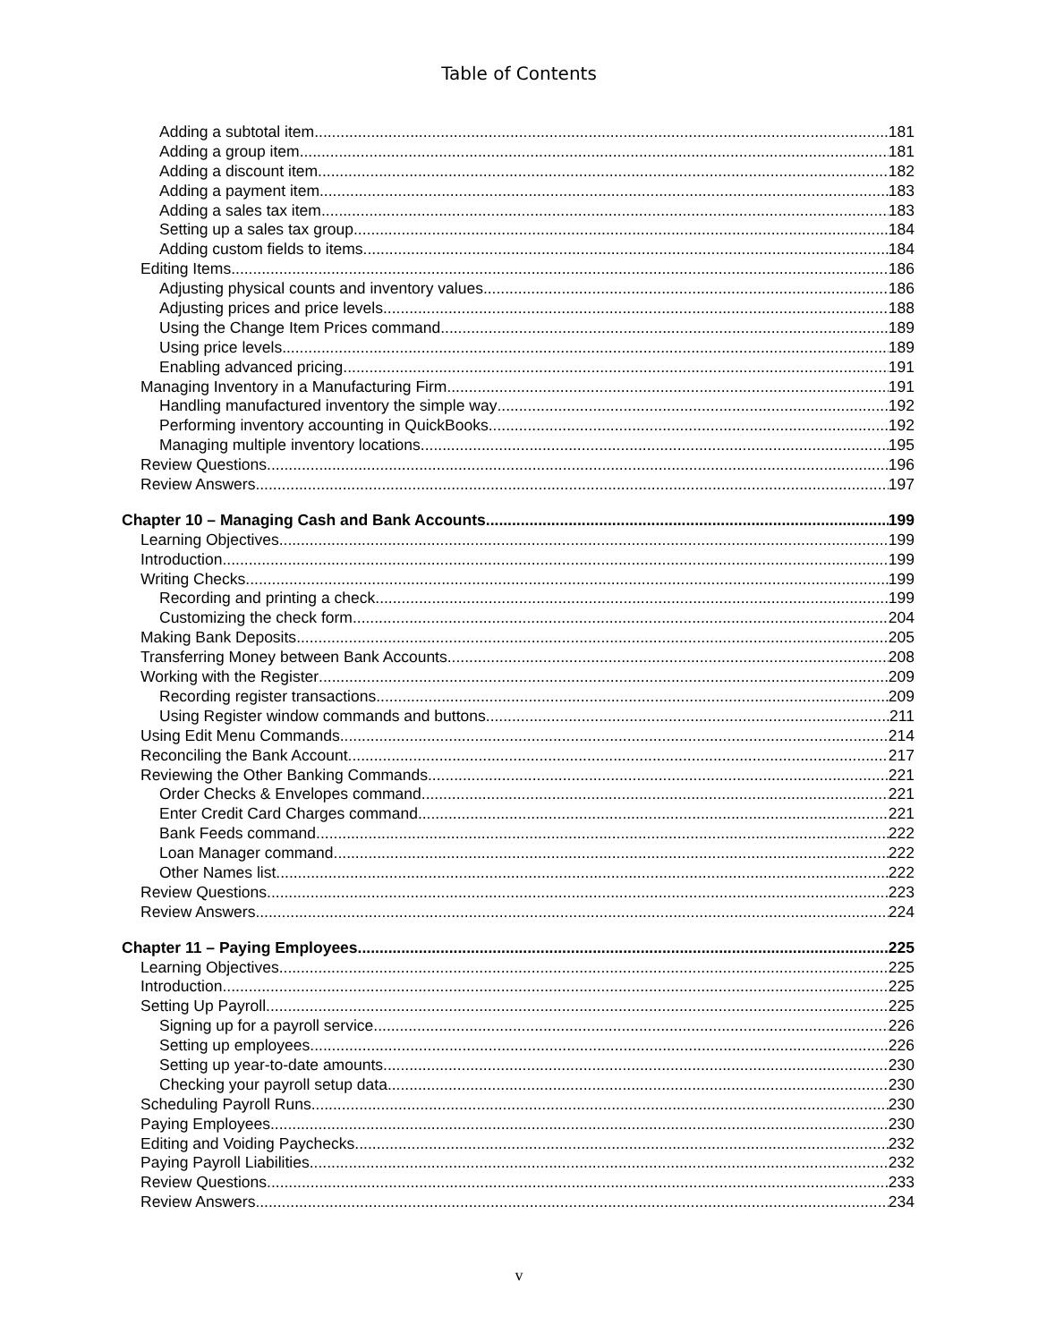Table of Contents
Adding a subtotal item 181
Adding a group item 181
Adding a discount item 182
Adding a payment item 183
Adding a sales tax item 183
Setting up a sales tax group 184
Adding custom fields to items 184
Editing Items 186
Adjusting physical counts and inventory values 186
Adjusting prices and price levels 188
Using the Change Item Prices command 189
Using price levels 189
Enabling advanced pricing 191
Managing Inventory in a Manufacturing Firm 191
Handling manufactured inventory the simple way 192
Performing inventory accounting in QuickBooks 192
Managing multiple inventory locations 195
Review Questions 196
Review Answers 197
Chapter 10 – Managing Cash and Bank Accounts 199
Learning Objectives 199
Introduction 199
Writing Checks 199
Recording and printing a check 199
Customizing the check form 204
Making Bank Deposits 205
Transferring Money between Bank Accounts 208
Working with the Register 209
Recording register transactions 209
Using Register window commands and buttons 211
Using Edit Menu Commands 214
Reconciling the Bank Account 217
Reviewing the Other Banking Commands 221
Order Checks & Envelopes command 221
Enter Credit Card Charges command 221
Bank Feeds command 222
Loan Manager command 222
Other Names list 222
Review Questions 223
Review Answers 224
Chapter 11 – Paying Employees 225
Learning Objectives 225
Introduction 225
Setting Up Payroll 225
Signing up for a payroll service 226
Setting up employees 226
Setting up year-to-date amounts 230
Checking your payroll setup data 230
Scheduling Payroll Runs 230
Paying Employees 230
Editing and Voiding Paychecks 232
Paying Payroll Liabilities 232
Review Questions 233
Review Answers 234
v